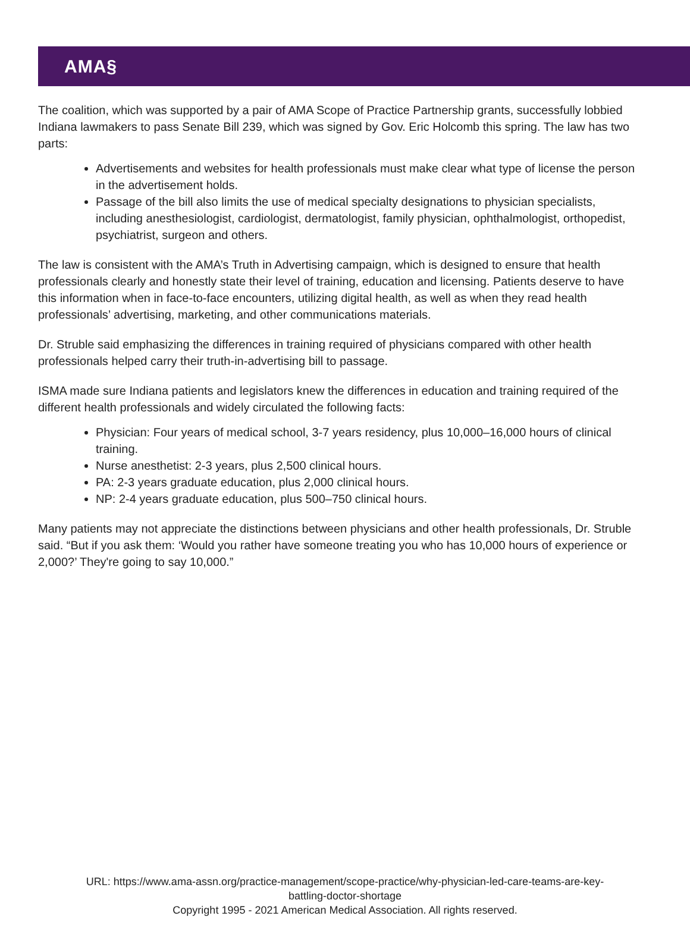AMA§
The coalition, which was supported by a pair of AMA Scope of Practice Partnership grants, successfully lobbied Indiana lawmakers to pass Senate Bill 239, which was signed by Gov. Eric Holcomb this spring. The law has two parts:
Advertisements and websites for health professionals must make clear what type of license the person in the advertisement holds.
Passage of the bill also limits the use of medical specialty designations to physician specialists, including anesthesiologist, cardiologist, dermatologist, family physician, ophthalmologist, orthopedist, psychiatrist, surgeon and others.
The law is consistent with the AMA’s Truth in Advertising campaign, which is designed to ensure that health professionals clearly and honestly state their level of training, education and licensing. Patients deserve to have this information when in face-to-face encounters, utilizing digital health, as well as when they read health professionals’ advertising, marketing, and other communications materials.
Dr. Struble said emphasizing the differences in training required of physicians compared with other health professionals helped carry their truth-in-advertising bill to passage.
ISMA made sure Indiana patients and legislators knew the differences in education and training required of the different health professionals and widely circulated the following facts:
Physician: Four years of medical school, 3-7 years residency, plus 10,000–16,000 hours of clinical training.
Nurse anesthetist: 2-3 years, plus 2,500 clinical hours.
PA: 2-3 years graduate education, plus 2,000 clinical hours.
NP: 2-4 years graduate education, plus 500–750 clinical hours.
Many patients may not appreciate the distinctions between physicians and other health professionals, Dr. Struble said. “But if you ask them: ‘Would you rather have someone treating you who has 10,000 hours of experience or 2,000?’ They're going to say 10,000.”
URL: https://www.ama-assn.org/practice-management/scope-practice/why-physician-led-care-teams-are-key-
battling-doctor-shortage
Copyright 1995 - 2021 American Medical Association. All rights reserved.